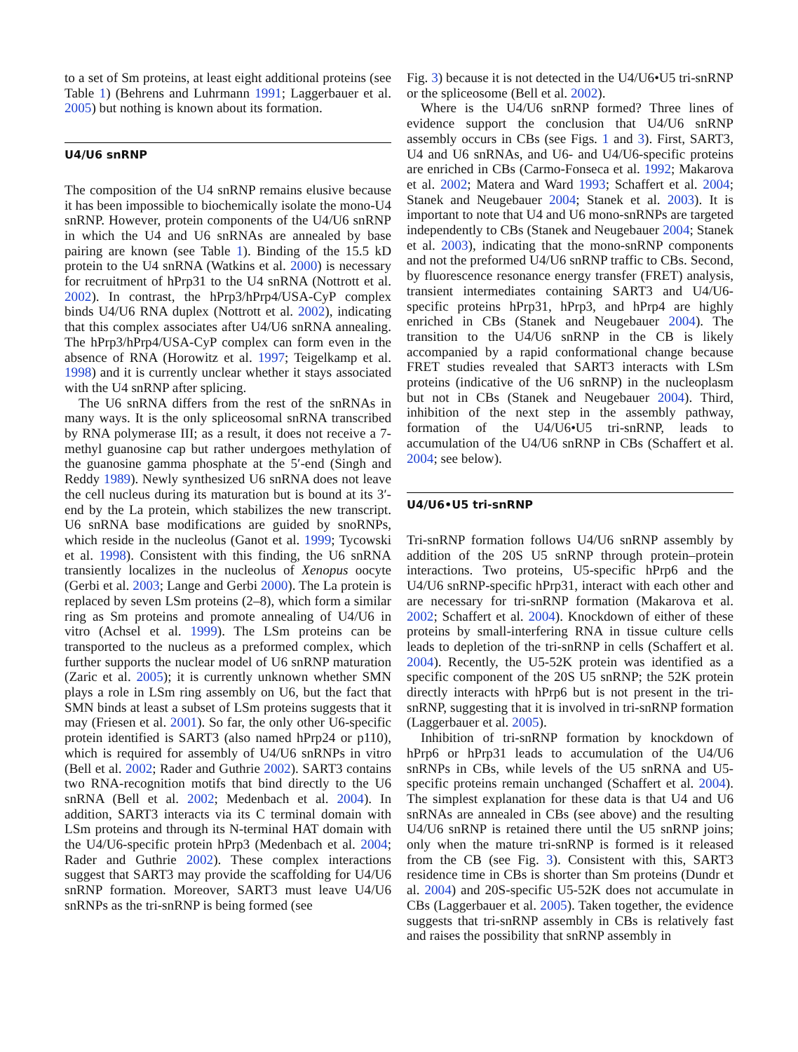to a set of Sm proteins, at least eight additional proteins (see Table 1) (Behrens and Luhrmann 1991; Laggerbauer et al. 2005) but nothing is known about its formation.
U4/U6 snRNP
The composition of the U4 snRNP remains elusive because it has been impossible to biochemically isolate the mono-U4 snRNP. However, protein components of the U4/U6 snRNP in which the U4 and U6 snRNAs are annealed by base pairing are known (see Table 1). Binding of the 15.5 kD protein to the U4 snRNA (Watkins et al. 2000) is necessary for recruitment of hPrp31 to the U4 snRNA (Nottrott et al. 2002). In contrast, the hPrp3/hPrp4/USA-CyP complex binds U4/U6 RNA duplex (Nottrott et al. 2002), indicating that this complex associates after U4/U6 snRNA annealing. The hPrp3/hPrp4/USA-CyP complex can form even in the absence of RNA (Horowitz et al. 1997; Teigelkamp et al. 1998) and it is currently unclear whether it stays associated with the U4 snRNP after splicing.
The U6 snRNA differs from the rest of the snRNAs in many ways. It is the only spliceosomal snRNA transcribed by RNA polymerase III; as a result, it does not receive a 7-methyl guanosine cap but rather undergoes methylation of the guanosine gamma phosphate at the 5′-end (Singh and Reddy 1989). Newly synthesized U6 snRNA does not leave the cell nucleus during its maturation but is bound at its 3′-end by the La protein, which stabilizes the new transcript. U6 snRNA base modifications are guided by snoRNPs, which reside in the nucleolus (Ganot et al. 1999; Tycowski et al. 1998). Consistent with this finding, the U6 snRNA transiently localizes in the nucleolus of Xenopus oocyte (Gerbi et al. 2003; Lange and Gerbi 2000). The La protein is replaced by seven LSm proteins (2–8), which form a similar ring as Sm proteins and promote annealing of U4/U6 in vitro (Achsel et al. 1999). The LSm proteins can be transported to the nucleus as a preformed complex, which further supports the nuclear model of U6 snRNP maturation (Zaric et al. 2005); it is currently unknown whether SMN plays a role in LSm ring assembly on U6, but the fact that SMN binds at least a subset of LSm proteins suggests that it may (Friesen et al. 2001). So far, the only other U6-specific protein identified is SART3 (also named hPrp24 or p110), which is required for assembly of U4/U6 snRNPs in vitro (Bell et al. 2002; Rader and Guthrie 2002). SART3 contains two RNA-recognition motifs that bind directly to the U6 snRNA (Bell et al. 2002; Medenbach et al. 2004). In addition, SART3 interacts via its C terminal domain with LSm proteins and through its N-terminal HAT domain with the U4/U6-specific protein hPrp3 (Medenbach et al. 2004; Rader and Guthrie 2002). These complex interactions suggest that SART3 may provide the scaffolding for U4/U6 snRNP formation. Moreover, SART3 must leave U4/U6 snRNPs as the tri-snRNP is being formed (see
Fig. 3) because it is not detected in the U4/U6•U5 tri-snRNP or the spliceosome (Bell et al. 2002).
Where is the U4/U6 snRNP formed? Three lines of evidence support the conclusion that U4/U6 snRNP assembly occurs in CBs (see Figs. 1 and 3). First, SART3, U4 and U6 snRNAs, and U6- and U4/U6-specific proteins are enriched in CBs (Carmo-Fonseca et al. 1992; Makarova et al. 2002; Matera and Ward 1993; Schaffert et al. 2004; Stanek and Neugebauer 2004; Stanek et al. 2003). It is important to note that U4 and U6 mono-snRNPs are targeted independently to CBs (Stanek and Neugebauer 2004; Stanek et al. 2003), indicating that the mono-snRNP components and not the preformed U4/U6 snRNP traffic to CBs. Second, by fluorescence resonance energy transfer (FRET) analysis, transient intermediates containing SART3 and U4/U6-specific proteins hPrp31, hPrp3, and hPrp4 are highly enriched in CBs (Stanek and Neugebauer 2004). The transition to the U4/U6 snRNP in the CB is likely accompanied by a rapid conformational change because FRET studies revealed that SART3 interacts with LSm proteins (indicative of the U6 snRNP) in the nucleoplasm but not in CBs (Stanek and Neugebauer 2004). Third, inhibition of the next step in the assembly pathway, formation of the U4/U6•U5 tri-snRNP, leads to accumulation of the U4/U6 snRNP in CBs (Schaffert et al. 2004; see below).
U4/U6•U5 tri-snRNP
Tri-snRNP formation follows U4/U6 snRNP assembly by addition of the 20S U5 snRNP through protein–protein interactions. Two proteins, U5-specific hPrp6 and the U4/U6 snRNP-specific hPrp31, interact with each other and are necessary for tri-snRNP formation (Makarova et al. 2002; Schaffert et al. 2004). Knockdown of either of these proteins by small-interfering RNA in tissue culture cells leads to depletion of the tri-snRNP in cells (Schaffert et al. 2004). Recently, the U5-52K protein was identified as a specific component of the 20S U5 snRNP; the 52K protein directly interacts with hPrp6 but is not present in the tri-snRNP, suggesting that it is involved in tri-snRNP formation (Laggerbauer et al. 2005).
Inhibition of tri-snRNP formation by knockdown of hPrp6 or hPrp31 leads to accumulation of the U4/U6 snRNPs in CBs, while levels of the U5 snRNA and U5-specific proteins remain unchanged (Schaffert et al. 2004). The simplest explanation for these data is that U4 and U6 snRNAs are annealed in CBs (see above) and the resulting U4/U6 snRNP is retained there until the U5 snRNP joins; only when the mature tri-snRNP is formed is it released from the CB (see Fig. 3). Consistent with this, SART3 residence time in CBs is shorter than Sm proteins (Dundr et al. 2004) and 20S-specific U5-52K does not accumulate in CBs (Laggerbauer et al. 2005). Taken together, the evidence suggests that tri-snRNP assembly in CBs is relatively fast and raises the possibility that snRNP assembly in